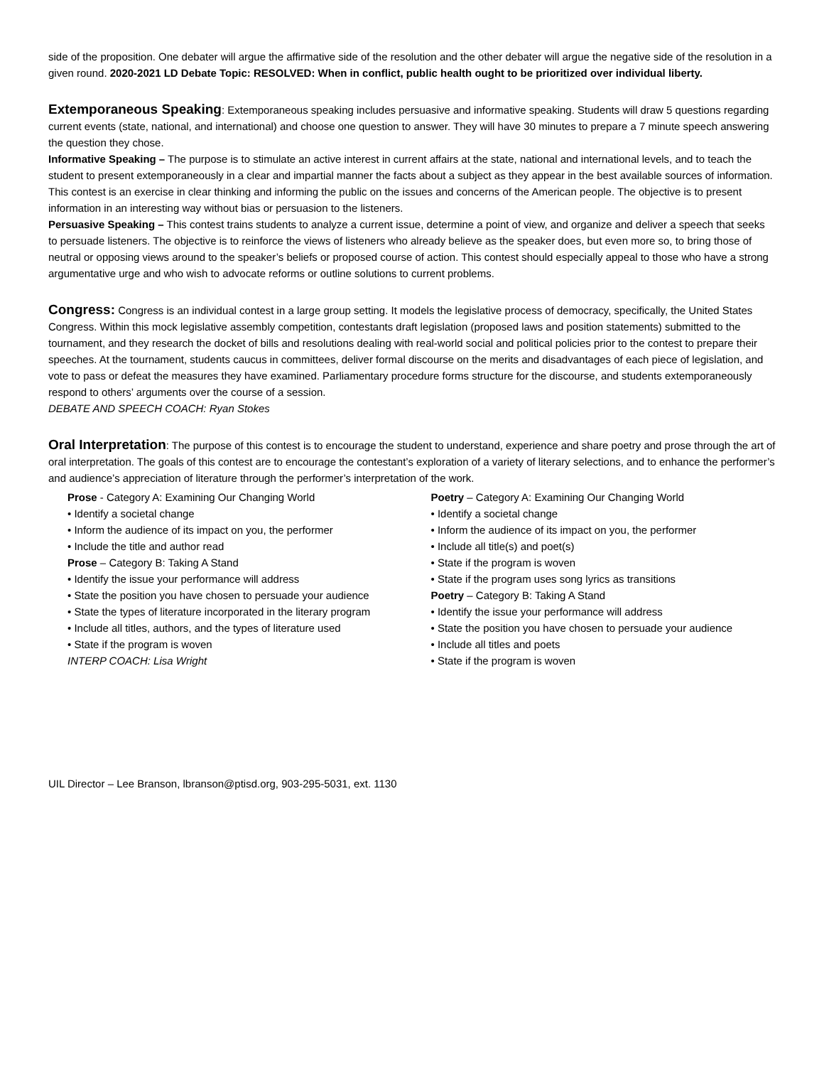side of the proposition. One debater will argue the affirmative side of the resolution and the other debater will argue the negative side of the resolution in a given round. 2020-2021 LD Debate Topic: RESOLVED: When in conflict, public health ought to be prioritized over individual liberty.
Extemporaneous Speaking: Extemporaneous speaking includes persuasive and informative speaking. Students will draw 5 questions regarding current events (state, national, and international) and choose one question to answer. They will have 30 minutes to prepare a 7 minute speech answering the question they chose.
Informative Speaking – The purpose is to stimulate an active interest in current affairs at the state, national and international levels, and to teach the student to present extemporaneously in a clear and impartial manner the facts about a subject as they appear in the best available sources of information. This contest is an exercise in clear thinking and informing the public on the issues and concerns of the American people. The objective is to present information in an interesting way without bias or persuasion to the listeners.
Persuasive Speaking – This contest trains students to analyze a current issue, determine a point of view, and organize and deliver a speech that seeks to persuade listeners. The objective is to reinforce the views of listeners who already believe as the speaker does, but even more so, to bring those of neutral or opposing views around to the speaker’s beliefs or proposed course of action. This contest should especially appeal to those who have a strong argumentative urge and who wish to advocate reforms or outline solutions to current problems.
Congress: Congress is an individual contest in a large group setting. It models the legislative process of democracy, specifically, the United States Congress. Within this mock legislative assembly competition, contestants draft legislation (proposed laws and position statements) submitted to the tournament, and they research the docket of bills and resolutions dealing with real-world social and political policies prior to the contest to prepare their speeches. At the tournament, students caucus in committees, deliver formal discourse on the merits and disadvantages of each piece of legislation, and vote to pass or defeat the measures they have examined. Parliamentary procedure forms structure for the discourse, and students extemporaneously respond to others’ arguments over the course of a session.
DEBATE AND SPEECH COACH: Ryan Stokes
Oral Interpretation: The purpose of this contest is to encourage the student to understand, experience and share poetry and prose through the art of oral interpretation. The goals of this contest are to encourage the contestant’s exploration of a variety of literary selections, and to enhance the performer’s and audience’s appreciation of literature through the performer’s interpretation of the work.
Prose - Category A: Examining Our Changing World
• Identify a societal change
• Inform the audience of its impact on you, the performer
• Include the title and author read
Prose – Category B: Taking A Stand
• Identify the issue your performance will address
• State the position you have chosen to persuade your audience
• State the types of literature incorporated in the literary program
• Include all titles, authors, and the types of literature used
• State if the program is woven
INTERP COACH: Lisa Wright
Poetry – Category A: Examining Our Changing World
• Identify a societal change
• Inform the audience of its impact on you, the performer
• Include all title(s) and poet(s)
• State if the program is woven
• State if the program uses song lyrics as transitions
Poetry – Category B: Taking A Stand
• Identify the issue your performance will address
• State the position you have chosen to persuade your audience
• Include all titles and poets
• State if the program is woven
UIL Director – Lee Branson, lbranson@ptisd.org, 903-295-5031, ext. 1130